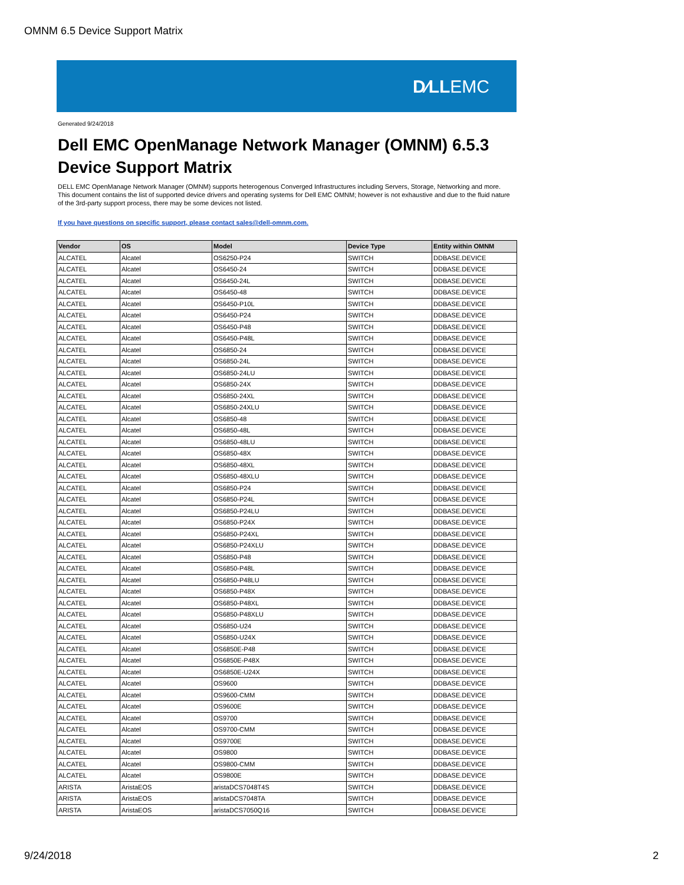OMNM 6.5 Device Support Matrix
D∕LLEMC
Generated 9/24/2018
Dell EMC OpenManage Network Manager (OMNM) 6.5.3
Device Support Matrix
DELL EMC OpenManage Network Manager (OMNM) supports heterogenous Converged Infrastructures including Servers, Storage, Networking and more. This document contains the list of supported device drivers and operating systems for Dell EMC OMNM; however is not exhaustive and due to the fluid nature of the 3rd-party support process, there may be some devices not listed.
If you have questions on specific support, please contact sales@dell-omnm.com.
| Vendor | OS | Model | Device Type | Entity within OMNM |
| --- | --- | --- | --- | --- |
| ALCATEL | Alcatel | OS6250-P24 | SWITCH | DDBASE.DEVICE |
| ALCATEL | Alcatel | OS6450-24 | SWITCH | DDBASE.DEVICE |
| ALCATEL | Alcatel | OS6450-24L | SWITCH | DDBASE.DEVICE |
| ALCATEL | Alcatel | OS6450-48 | SWITCH | DDBASE.DEVICE |
| ALCATEL | Alcatel | OS6450-P10L | SWITCH | DDBASE.DEVICE |
| ALCATEL | Alcatel | OS6450-P24 | SWITCH | DDBASE.DEVICE |
| ALCATEL | Alcatel | OS6450-P48 | SWITCH | DDBASE.DEVICE |
| ALCATEL | Alcatel | OS6450-P48L | SWITCH | DDBASE.DEVICE |
| ALCATEL | Alcatel | OS6850-24 | SWITCH | DDBASE.DEVICE |
| ALCATEL | Alcatel | OS6850-24L | SWITCH | DDBASE.DEVICE |
| ALCATEL | Alcatel | OS6850-24LU | SWITCH | DDBASE.DEVICE |
| ALCATEL | Alcatel | OS6850-24X | SWITCH | DDBASE.DEVICE |
| ALCATEL | Alcatel | OS6850-24XL | SWITCH | DDBASE.DEVICE |
| ALCATEL | Alcatel | OS6850-24XLU | SWITCH | DDBASE.DEVICE |
| ALCATEL | Alcatel | OS6850-48 | SWITCH | DDBASE.DEVICE |
| ALCATEL | Alcatel | OS6850-48L | SWITCH | DDBASE.DEVICE |
| ALCATEL | Alcatel | OS6850-48LU | SWITCH | DDBASE.DEVICE |
| ALCATEL | Alcatel | OS6850-48X | SWITCH | DDBASE.DEVICE |
| ALCATEL | Alcatel | OS6850-48XL | SWITCH | DDBASE.DEVICE |
| ALCATEL | Alcatel | OS6850-48XLU | SWITCH | DDBASE.DEVICE |
| ALCATEL | Alcatel | OS6850-P24 | SWITCH | DDBASE.DEVICE |
| ALCATEL | Alcatel | OS6850-P24L | SWITCH | DDBASE.DEVICE |
| ALCATEL | Alcatel | OS6850-P24LU | SWITCH | DDBASE.DEVICE |
| ALCATEL | Alcatel | OS6850-P24X | SWITCH | DDBASE.DEVICE |
| ALCATEL | Alcatel | OS6850-P24XL | SWITCH | DDBASE.DEVICE |
| ALCATEL | Alcatel | OS6850-P24XLU | SWITCH | DDBASE.DEVICE |
| ALCATEL | Alcatel | OS6850-P48 | SWITCH | DDBASE.DEVICE |
| ALCATEL | Alcatel | OS6850-P48L | SWITCH | DDBASE.DEVICE |
| ALCATEL | Alcatel | OS6850-P48LU | SWITCH | DDBASE.DEVICE |
| ALCATEL | Alcatel | OS6850-P48X | SWITCH | DDBASE.DEVICE |
| ALCATEL | Alcatel | OS6850-P48XL | SWITCH | DDBASE.DEVICE |
| ALCATEL | Alcatel | OS6850-P48XLU | SWITCH | DDBASE.DEVICE |
| ALCATEL | Alcatel | OS6850-U24 | SWITCH | DDBASE.DEVICE |
| ALCATEL | Alcatel | OS6850-U24X | SWITCH | DDBASE.DEVICE |
| ALCATEL | Alcatel | OS6850E-P48 | SWITCH | DDBASE.DEVICE |
| ALCATEL | Alcatel | OS6850E-P48X | SWITCH | DDBASE.DEVICE |
| ALCATEL | Alcatel | OS6850E-U24X | SWITCH | DDBASE.DEVICE |
| ALCATEL | Alcatel | OS9600 | SWITCH | DDBASE.DEVICE |
| ALCATEL | Alcatel | OS9600-CMM | SWITCH | DDBASE.DEVICE |
| ALCATEL | Alcatel | OS9600E | SWITCH | DDBASE.DEVICE |
| ALCATEL | Alcatel | OS9700 | SWITCH | DDBASE.DEVICE |
| ALCATEL | Alcatel | OS9700-CMM | SWITCH | DDBASE.DEVICE |
| ALCATEL | Alcatel | OS9700E | SWITCH | DDBASE.DEVICE |
| ALCATEL | Alcatel | OS9800 | SWITCH | DDBASE.DEVICE |
| ALCATEL | Alcatel | OS9800-CMM | SWITCH | DDBASE.DEVICE |
| ALCATEL | Alcatel | OS9800E | SWITCH | DDBASE.DEVICE |
| ARISTA | AristaEOS | aristaDCS7048T4S | SWITCH | DDBASE.DEVICE |
| ARISTA | AristaEOS | aristaDCS7048TA | SWITCH | DDBASE.DEVICE |
| ARISTA | AristaEOS | aristaDCS7050Q16 | SWITCH | DDBASE.DEVICE |
9/24/2018 2